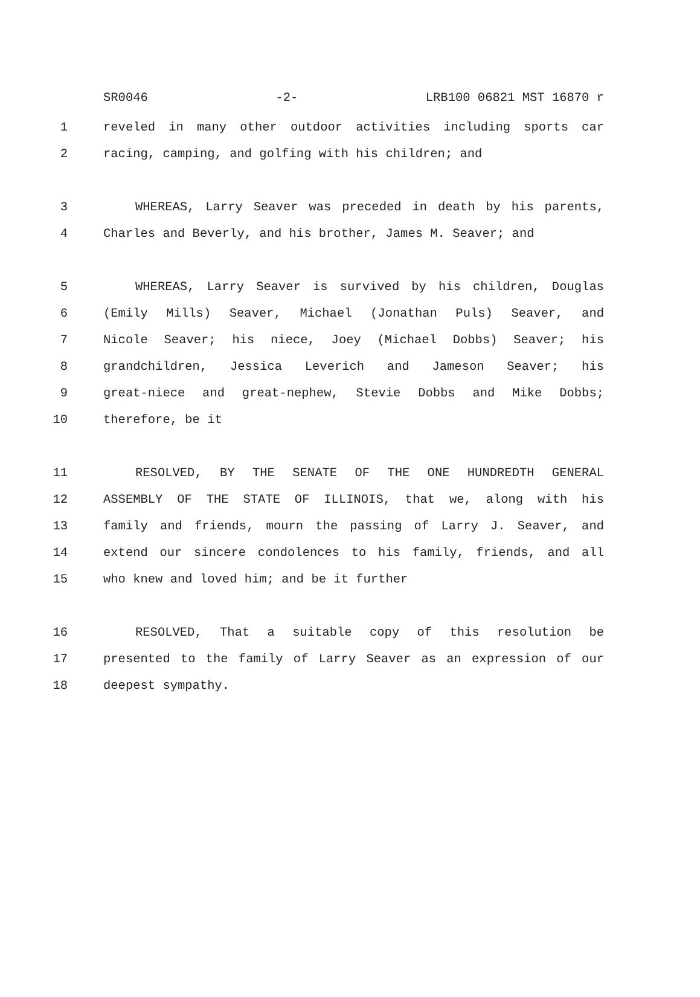SR0046 -2- LRB100 06821 MST 16870 r
1 reveled in many other outdoor activities including sports car
2 racing, camping, and golfing with his children; and
3 WHEREAS, Larry Seaver was preceded in death by his parents,
4 Charles and Beverly, and his brother, James M. Seaver; and
5 WHEREAS, Larry Seaver is survived by his children, Douglas
6 (Emily Mills) Seaver, Michael (Jonathan Puls) Seaver, and
7 Nicole Seaver; his niece, Joey (Michael Dobbs) Seaver; his
8 grandchildren, Jessica Leverich and Jameson Seaver; his
9 great-niece and great-nephew, Stevie Dobbs and Mike Dobbs;
10 therefore, be it
11 RESOLVED, BY THE SENATE OF THE ONE HUNDREDTH GENERAL
12 ASSEMBLY OF THE STATE OF ILLINOIS, that we, along with his
13 family and friends, mourn the passing of Larry J. Seaver, and
14 extend our sincere condolences to his family, friends, and all
15 who knew and loved him; and be it further
16 RESOLVED, That a suitable copy of this resolution be
17 presented to the family of Larry Seaver as an expression of our
18 deepest sympathy.